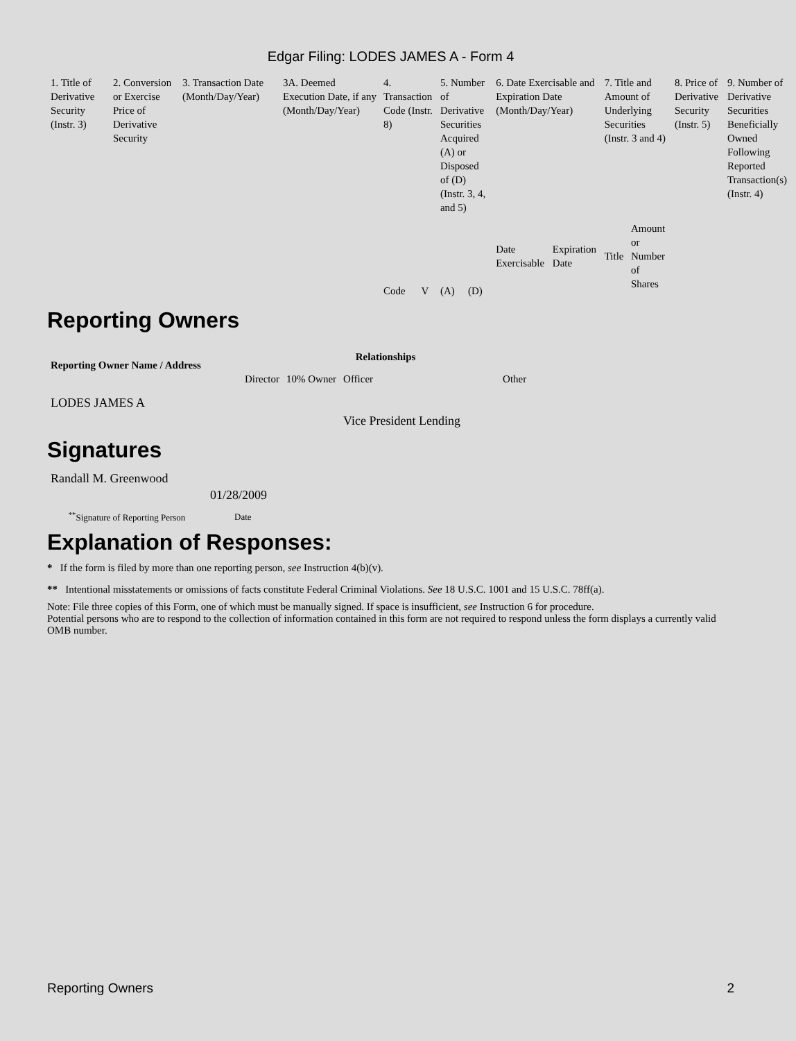Edgar Filing: LODES JAMES A - Form 4
| 1. Title of Derivative Security (Instr. 3) | 2. Conversion or Exercise Price of Derivative Security | 3. Transaction Date (Month/Day/Year) | 3A. Deemed Execution Date, if any (Month/Day/Year) | 4. Transaction Code (Instr. 8) | | 5. Number of Derivative Securities Acquired (A) or Disposed of (D) (Instr. 3, 4, and 5) | | 6. Date Exercisable and Expiration Date (Month/Day/Year) | | 7. Title and Amount of Underlying Securities (Instr. 3 and 4) | | 8. Price of Derivative Security (Instr. 5) | 9. Number of Derivative Securities Beneficially Owned Following Reported Transaction(s) (Instr. 4) |
| | | | | Code | V | (A) | (D) | Date Exercisable | Expiration Date | Title | Amount or Number of Shares | | |
Reporting Owners
| Reporting Owner Name / Address | Relationships | | | |
| --- | --- | --- | --- | --- |
| | Director | 10% Owner | Officer | Other |
| LODES JAMES A | | | Vice President Lending | |
Signatures
| Randall M. Greenwood | 01/28/2009 |
| <sup>**</sup> Signature of Reporting Person | Date |
Explanation of Responses:
* If the form is filed by more than one reporting person, see Instruction 4(b)(v).
** Intentional misstatements or omissions of facts constitute Federal Criminal Violations. See 18 U.S.C. 1001 and 15 U.S.C. 78ff(a).
Note: File three copies of this Form, one of which must be manually signed. If space is insufficient, see Instruction 6 for procedure.
Potential persons who are to respond to the collection of information contained in this form are not required to respond unless the form displays a currently valid OMB number.
Reporting Owners 2